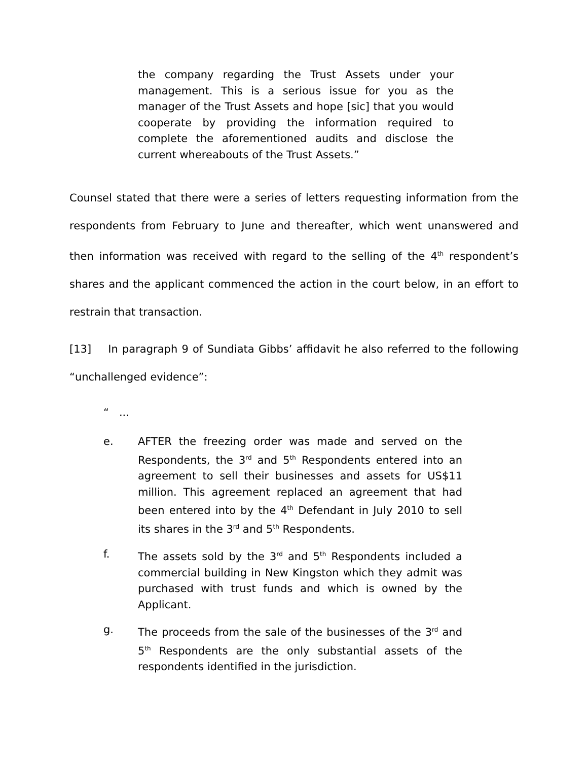the company regarding the Trust Assets under your management. This is a serious issue for you as the manager of the Trust Assets and hope [sic] that you would cooperate by providing the information required to complete the aforementioned audits and disclose the current whereabouts of the Trust Assets.”
Counsel stated that there were a series of letters requesting information from the respondents from February to June and thereafter, which went unanswered and then information was received with regard to the selling of the 4<sup>th</sup> respondent’s shares and the applicant commenced the action in the court below, in an effort to restrain that transaction.
[13] In paragraph 9 of Sundiata Gibbs’ affidavit he also referred to the following “unchallenged evidence”:
“ ...
e. AFTER the freezing order was made and served on the Respondents, the 3<sup>rd</sup> and 5<sup>th</sup> Respondents entered into an agreement to sell their businesses and assets for US$11 million. This agreement replaced an agreement that had been entered into by the 4<sup>th</sup> Defendant in July 2010 to sell its shares in the 3<sup>rd</sup> and 5<sup>th</sup> Respondents.
f. The assets sold by the 3<sup>rd</sup> and 5<sup>th</sup> Respondents included a commercial building in New Kingston which they admit was purchased with trust funds and which is owned by the Applicant.
g. The proceeds from the sale of the businesses of the 3<sup>rd</sup> and 5<sup>th</sup> Respondents are the only substantial assets of the respondents identified in the jurisdiction.